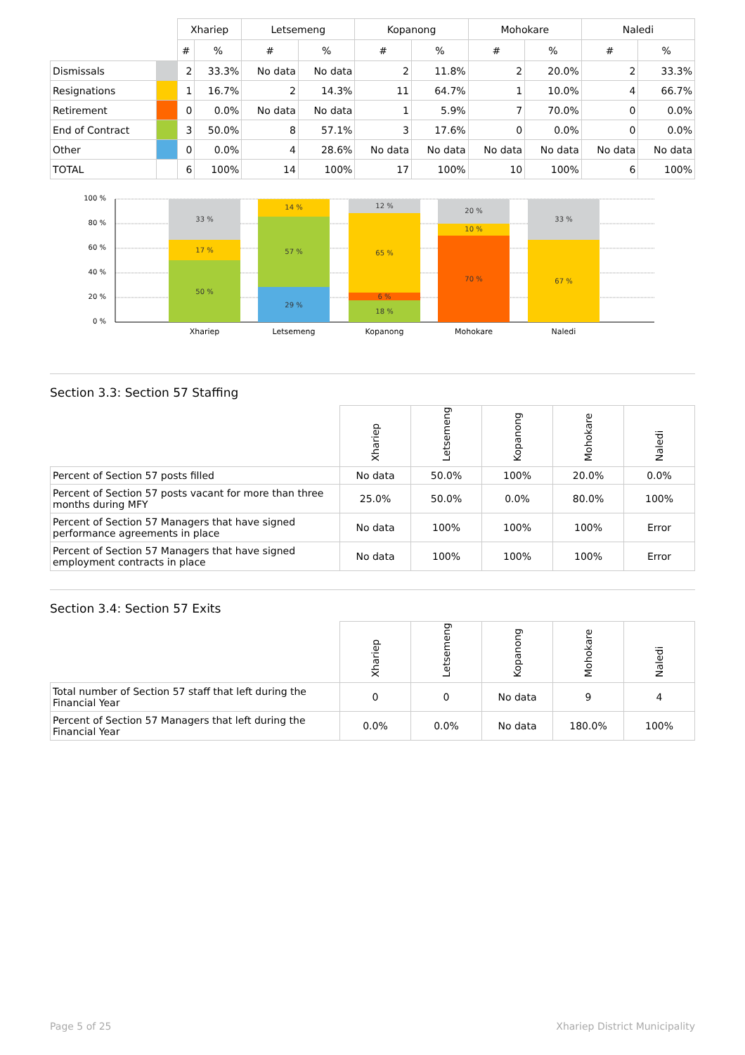| | | Xhariep | | Letsemeng | | Kopanong | | Mohokare | | Naledi | |
| --- | --- | --- | --- | --- | --- | --- | --- | --- | --- | --- | --- |
| | | # | % | # | % | # | % | # | % | # | % |
| Dismissals | | 2 | 33.3% | No data | No data | 2 | 11.8% | 2 | 20.0% | 2 | 33.3% |
| Resignations | | 1 | 16.7% | 2 | 14.3% | 11 | 64.7% | 1 | 10.0% | 4 | 66.7% |
| Retirement | | 0 | 0.0% | No data | No data | 1 | 5.9% | 7 | 70.0% | 0 | 0.0% |
| End of Contract | | 3 | 50.0% | 8 | 57.1% | 3 | 17.6% | 0 | 0.0% | 0 | 0.0% |
| Other | | 0 | 0.0% | 4 | 28.6% | No data | No data | No data | No data | No data | No data |
| TOTAL | | 6 | 100% | 14 | 100% | 17 | 100% | 10 | 100% | 6 | 100% |
100 %
80 %
60 %
40 %
20 %
0 %
33 %
17 %
50 %
14 %
57 %
29 %
12 %
65 %
6 %
18 %
20 %
10 %
70 %
33 %
67 %
Xhariep
Letsemeng
Kopanong
Mohokare
Naledi
Section 3.3: Section 57 Staffing
| | Xhariep | Letsemeng | Kopanong | Mohokare | Naledi |
| --- | --- | --- | --- | --- | --- |
| Percent of Section 57 posts filled | No data | 50.0% | 100% | 20.0% | 0.0% |
| Percent of Section 57 posts vacant for more than three months during MFY | 25.0% | 50.0% | 0.0% | 80.0% | 100% |
| Percent of Section 57 Managers that have signed performance agreements in place | No data | 100% | 100% | 100% | Error |
| Percent of Section 57 Managers that have signed employment contracts in place | No data | 100% | 100% | 100% | Error |
Section 3.4: Section 57 Exits
| | Xhariep | Letsemeng | Kopanong | Mohokare | Naledi |
| --- | --- | --- | --- | --- | --- |
| Total number of Section 57 staff that left during the Financial Year | 0 | 0 | No data | 9 | 4 |
| Percent of Section 57 Managers that left during the Financial Year | 0.0% | 0.0% | No data | 180.0% | 100% |
Page 5 of 25 Xhariep District Municipality